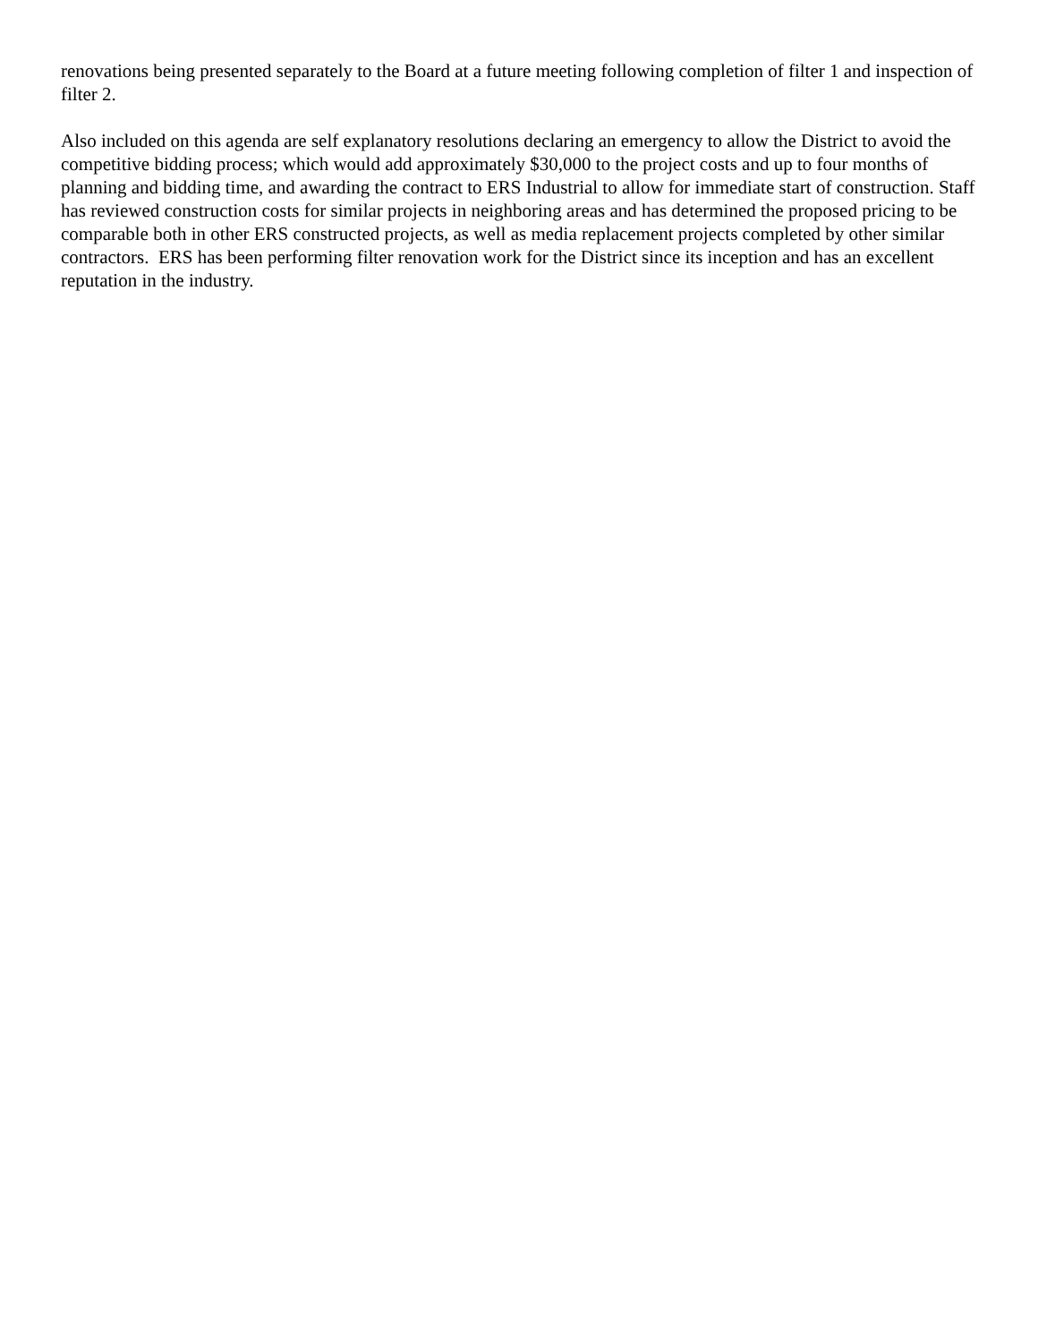renovations being presented separately to the Board at a future meeting following completion of filter 1 and inspection of filter 2.
Also included on this agenda are self explanatory resolutions declaring an emergency to allow the District to avoid the competitive bidding process; which would add approximately $30,000 to the project costs and up to four months of planning and bidding time, and awarding the contract to ERS Industrial to allow for immediate start of construction. Staff has reviewed construction costs for similar projects in neighboring areas and has determined the proposed pricing to be comparable both in other ERS constructed projects, as well as media replacement projects completed by other similar contractors. ERS has been performing filter renovation work for the District since its inception and has an excellent reputation in the industry.